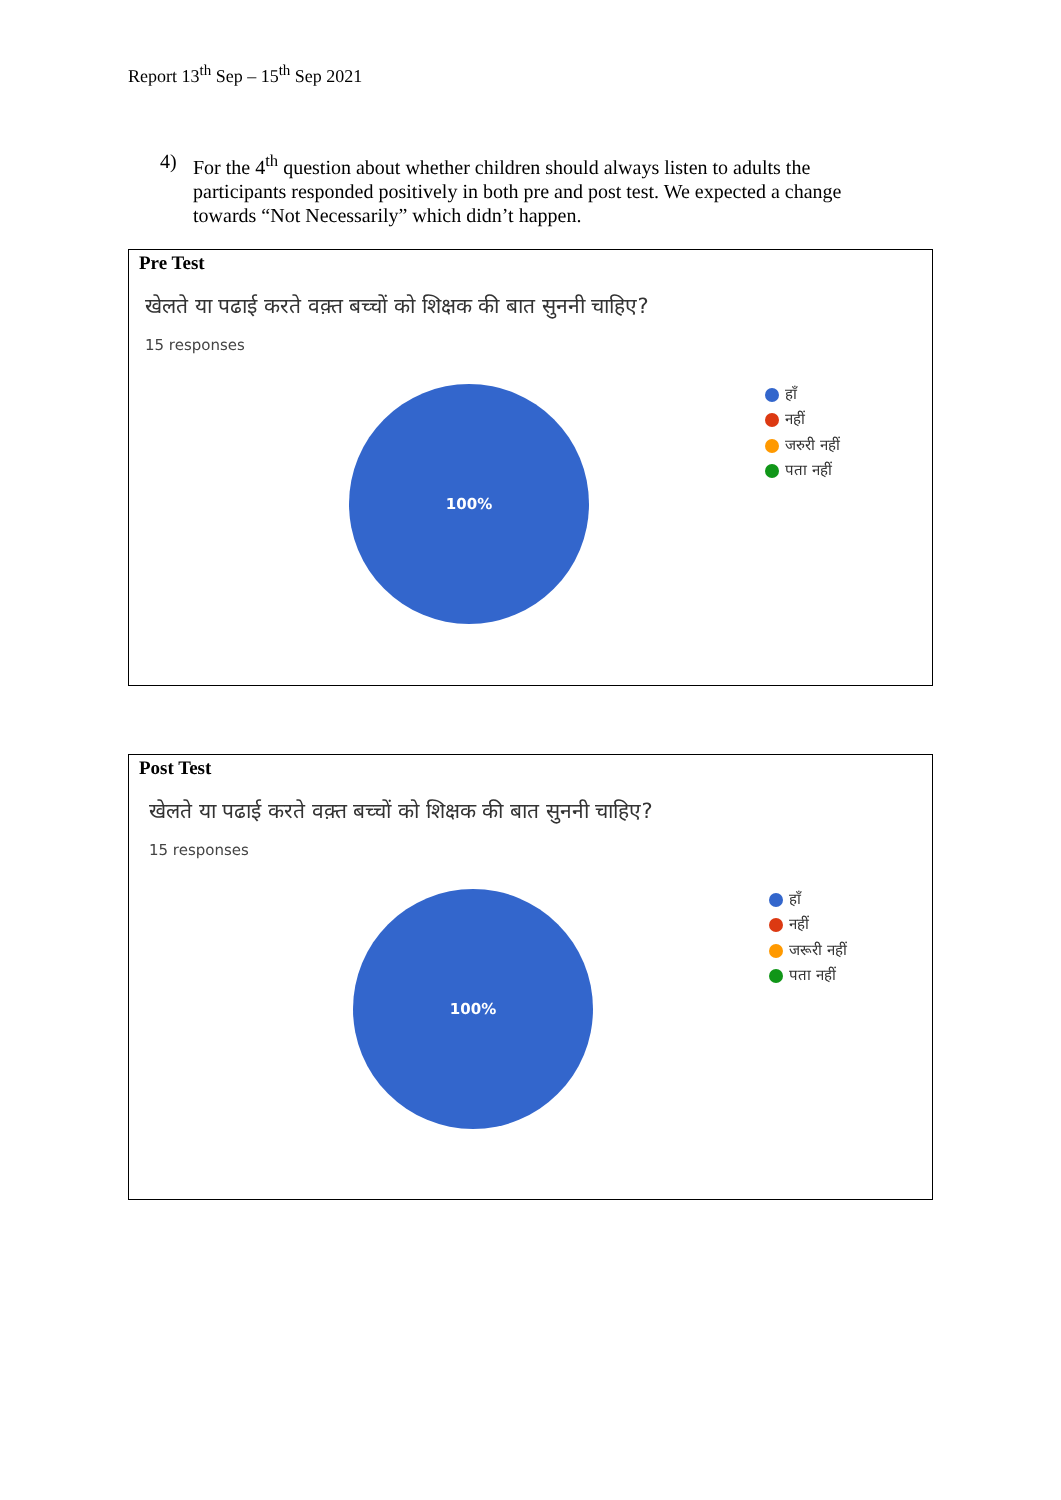Report 13<sup>th</sup> Sep – 15<sup>th</sup> Sep 2021
4) For the 4<sup>th</sup> question about whether children should always listen to adults the participants responded positively in both pre and post test. We expected a change towards “Not Necessarily” which didn’t happen.
Pre Test
खेलते या पढाई करते वक़्त बच्चों को शिक्षक की बात सुननी चाहिए?
15 responses
100%
हाँ
नहीं
जरुरी नहीं
पता नहीं
Post Test
खेलते या पढाई करते वक़्त बच्चों को शिक्षक की बात सुननी चाहिए?
15 responses
100%
हाँ
नहीं
जरूरी नहीं
पता नहीं